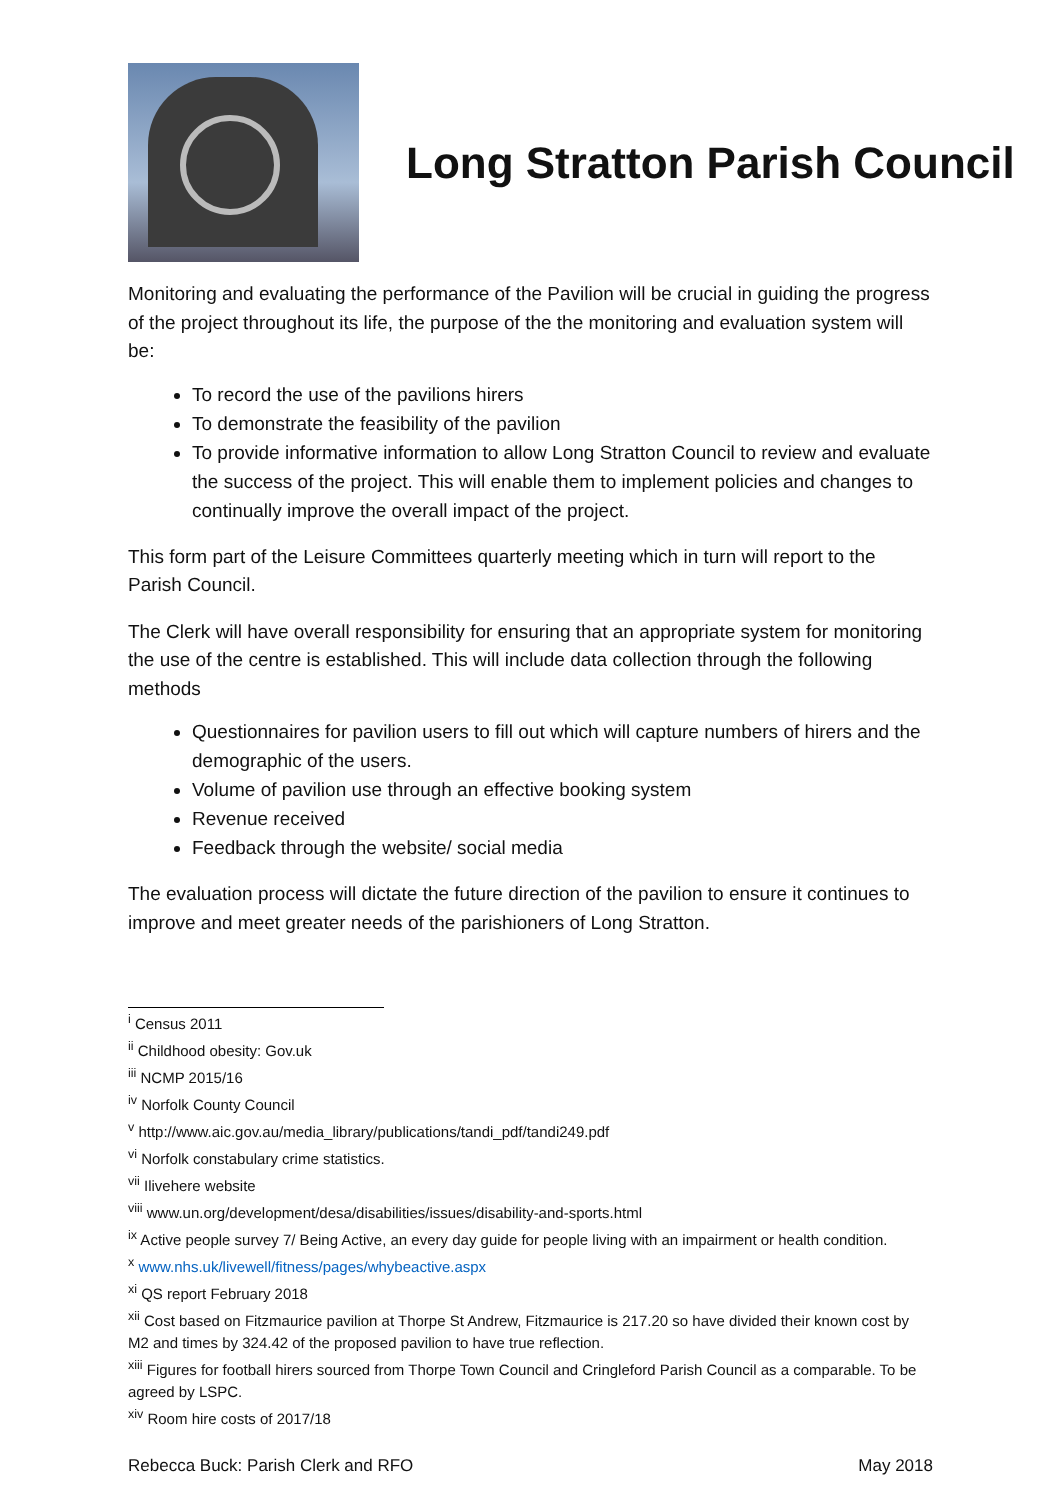Long Stratton Parish Council
Monitoring and evaluating the performance of the Pavilion will be crucial in guiding the progress of the project throughout its life, the purpose of the the monitoring and evaluation system will be:
To record the use of the pavilions hirers
To demonstrate the feasibility of the pavilion
To provide informative information to allow Long Stratton Council to review and evaluate the success of the project. This will enable them to implement policies and changes to continually improve the overall impact of the project.
This form part of the Leisure Committees quarterly meeting which in turn will report to the Parish Council.
The Clerk will have overall responsibility for ensuring that an appropriate system for monitoring the use of the centre is established. This will include data collection through the following methods
Questionnaires for pavilion users to fill out which will capture numbers of hirers and the demographic of the users.
Volume of pavilion use through an effective booking system
Revenue received
Feedback through the website/ social media
The evaluation process will dictate the future direction of the pavilion to ensure it continues to improve and meet greater needs of the parishioners of Long Stratton.
<sup>i</sup> Census 2011
<sup>ii</sup> Childhood obesity: Gov.uk
<sup>iii</sup> NCMP 2015/16
<sup>iv</sup> Norfolk County Council
<sup>v</sup> http://www.aic.gov.au/media_library/publications/tandi_pdf/tandi249.pdf
<sup>vi</sup> Norfolk constabulary crime statistics.
<sup>vii</sup> Ilivehere website
<sup>viii</sup> www.un.org/development/desa/disabilities/issues/disability-and-sports.html
<sup>ix</sup> Active people survey 7/ Being Active, an every day guide for people living with an impairment or health condition.
<sup>x</sup> www.nhs.uk/livewell/fitness/pages/whybeactive.aspx
<sup>xi</sup> QS report February 2018
<sup>xii</sup> Cost based on Fitzmaurice pavilion at Thorpe St Andrew, Fitzmaurice is 217.20 so have divided their known cost by M2 and times by 324.42 of the proposed pavilion to have true reflection.
<sup>xiii</sup> Figures for football hirers sourced from Thorpe Town Council and Cringleford Parish Council as a comparable. To be agreed by LSPC.
<sup>xiv</sup> Room hire costs of 2017/18
Rebecca Buck: Parish Clerk and RFO May 2018